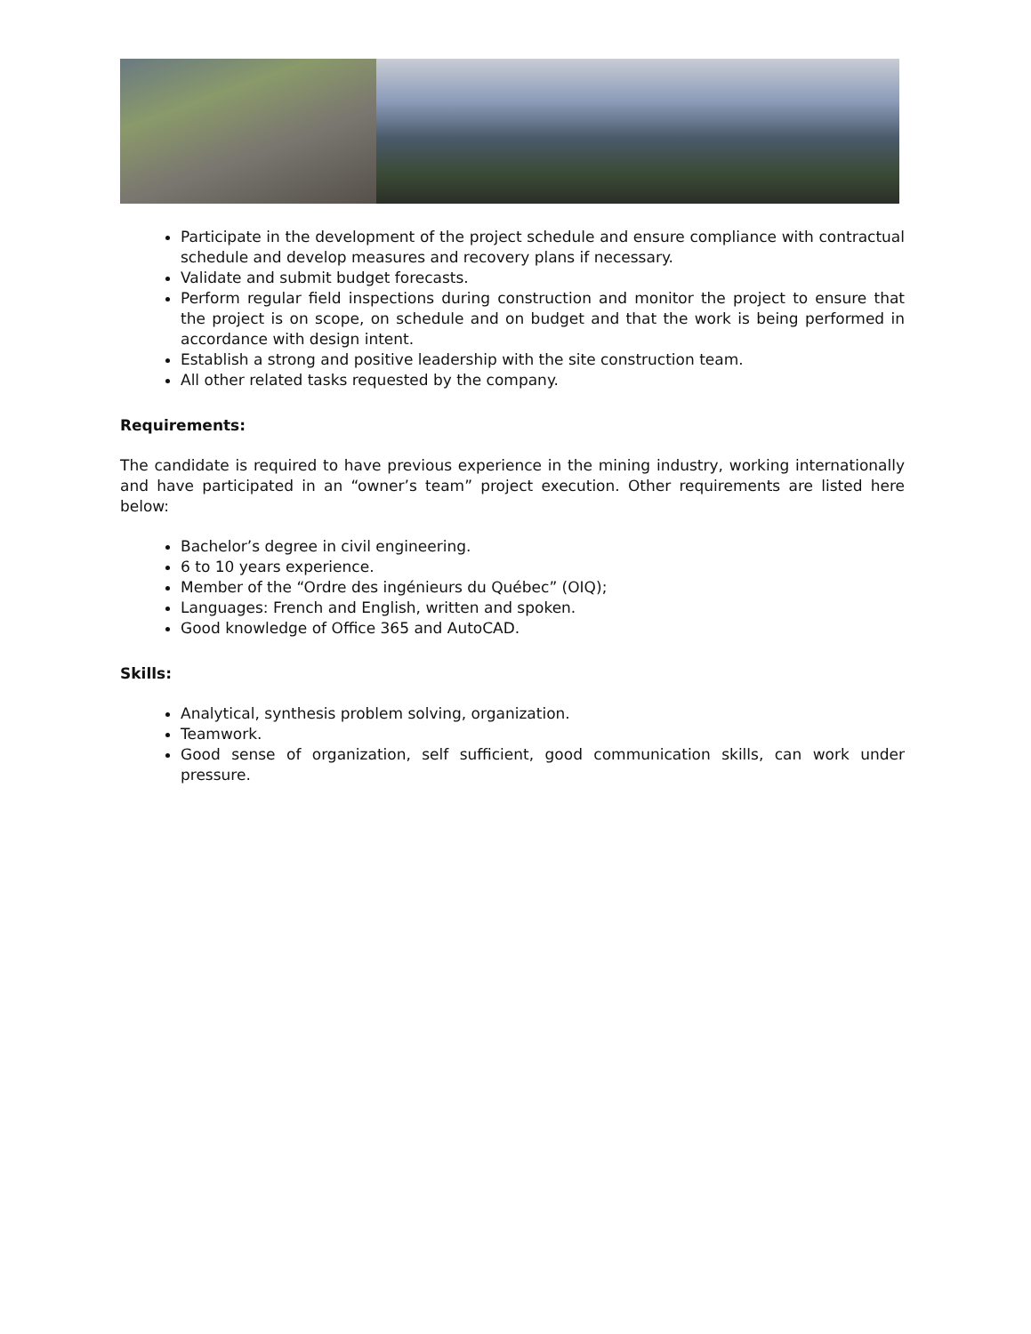Participate in the development of the project schedule and ensure compliance with contractual schedule and develop measures and recovery plans if necessary.
Validate and submit budget forecasts.
Perform regular field inspections during construction and monitor the project to ensure that the project is on scope, on schedule and on budget and that the work is being performed in accordance with design intent.
Establish a strong and positive leadership with the site construction team.
All other related tasks requested by the company.
Requirements:
The candidate is required to have previous experience in the mining industry, working internationally and have participated in an “owner’s team” project execution. Other requirements are listed here below:
Bachelor’s degree in civil engineering.
6 to 10 years experience.
Member of the “Ordre des ingénieurs du Québec” (OIQ);
Languages: French and English, written and spoken.
Good knowledge of Office 365 and AutoCAD.
Skills:
Analytical, synthesis problem solving, organization.
Teamwork.
Good sense of organization, self sufficient, good communication skills, can work under pressure.